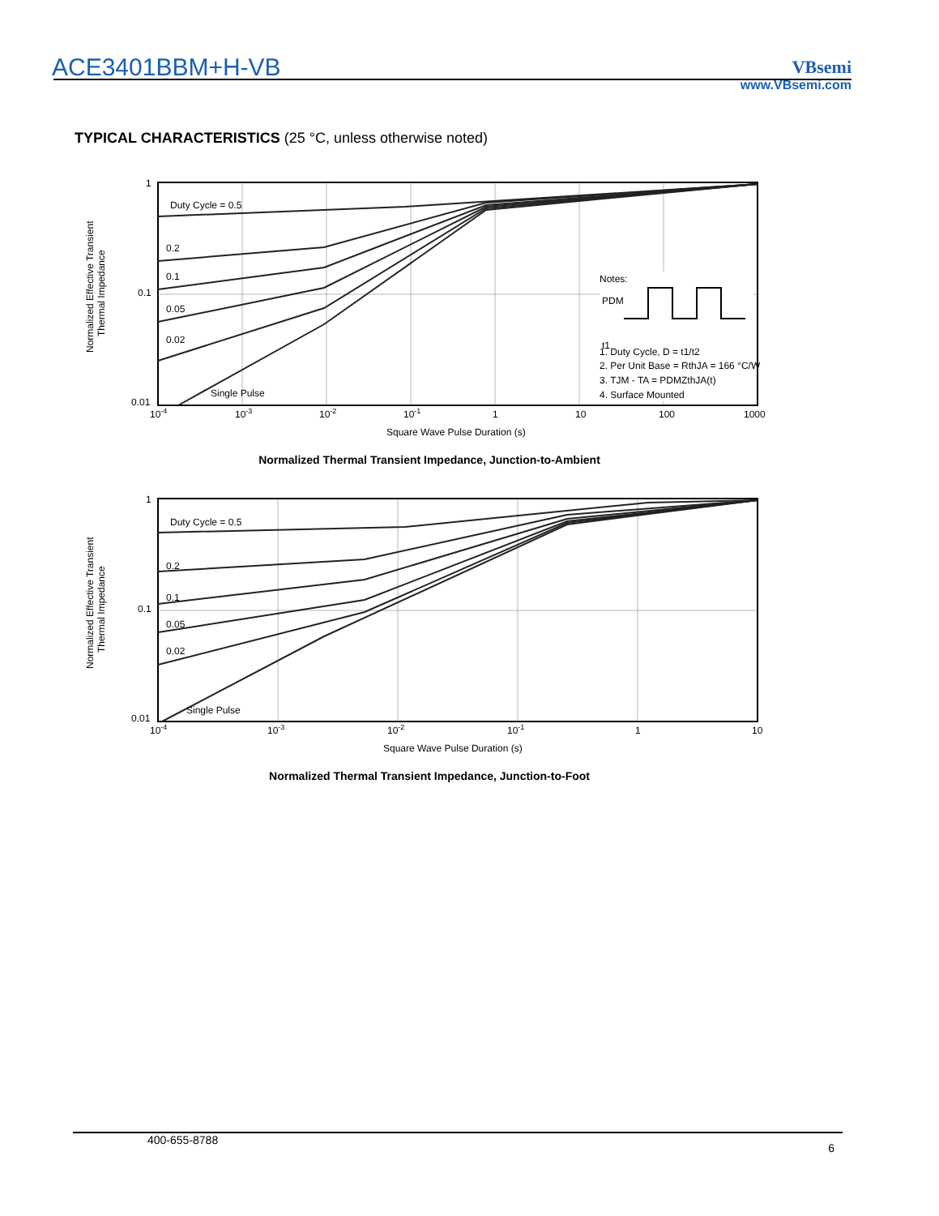ACE3401BBM+H-VB
VBsemi
www.VBsemi.com
TYPICAL CHARACTERISTICS (25 °C, unless otherwise noted)
Duty Cycle = 0.5
0.2
0.1
0.05
0.02
Single Pulse
1
0.1
0.01
10-4
10-3
10-2
10-1
1
10
100
1000
Square Wave Pulse Duration (s)
Normalized Effective Transient
Thermal Impedance
Notes:
PDM
t1
1. Duty Cycle, D = t1/t2
2. Per Unit Base = RthJA = 166 °C/W
3. TJM - TA = PDMZthJA(t)
4. Surface Mounted
Normalized Thermal Transient Impedance, Junction-to-Ambient
Duty Cycle = 0.5
0.2
0.1
0.05
0.02
Single Pulse
1
0.1
0.01
10-4
10-3
10-2
10-1
1
10
Square Wave Pulse Duration (s)
Normalized Effective Transient
Thermal Impedance
Normalized Thermal Transient Impedance, Junction-to-Foot
400-655-8788 6